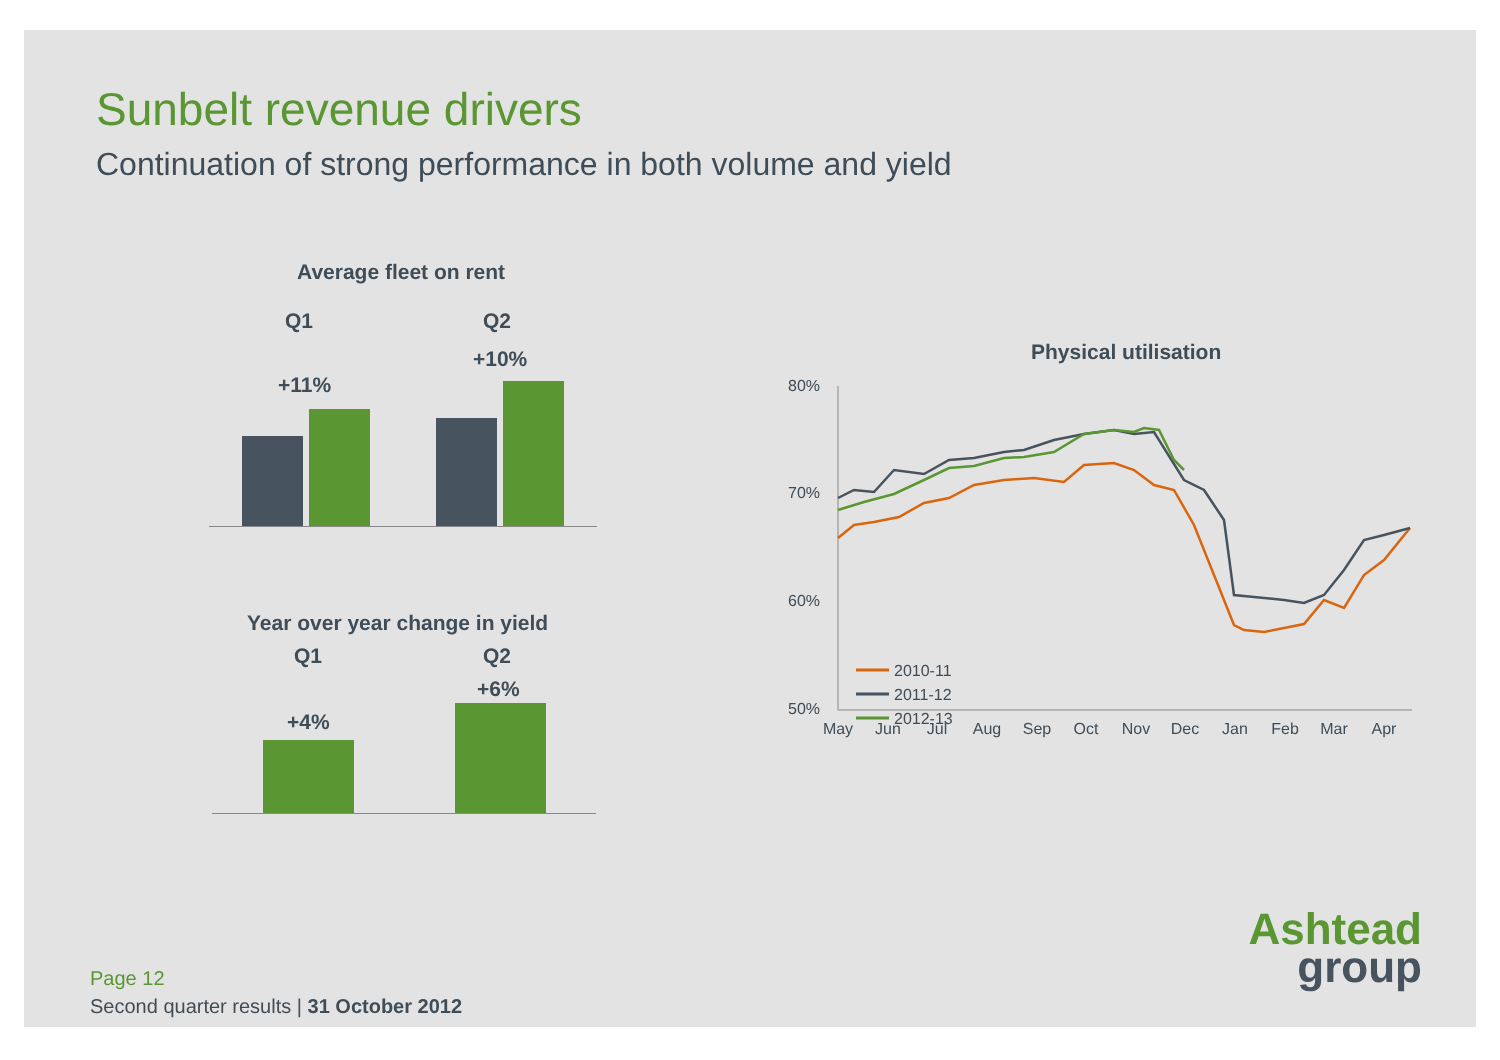Sunbelt revenue drivers
Continuation of strong performance in both volume and yield
Average fleet on rent
Q1 Q2
+10%
+11%
Year over year change in yield
Q1 Q2
+6%
+4%
Physical utilisation
80%
70%
60%
50%
May
Jun
Jul
Aug
Sep
Oct
Nov
Dec
Jan
Feb
Mar
Apr
2010-11
2011-12
2012-13
Ashtead
group
Page 12
Second quarter results | 31 October 2012